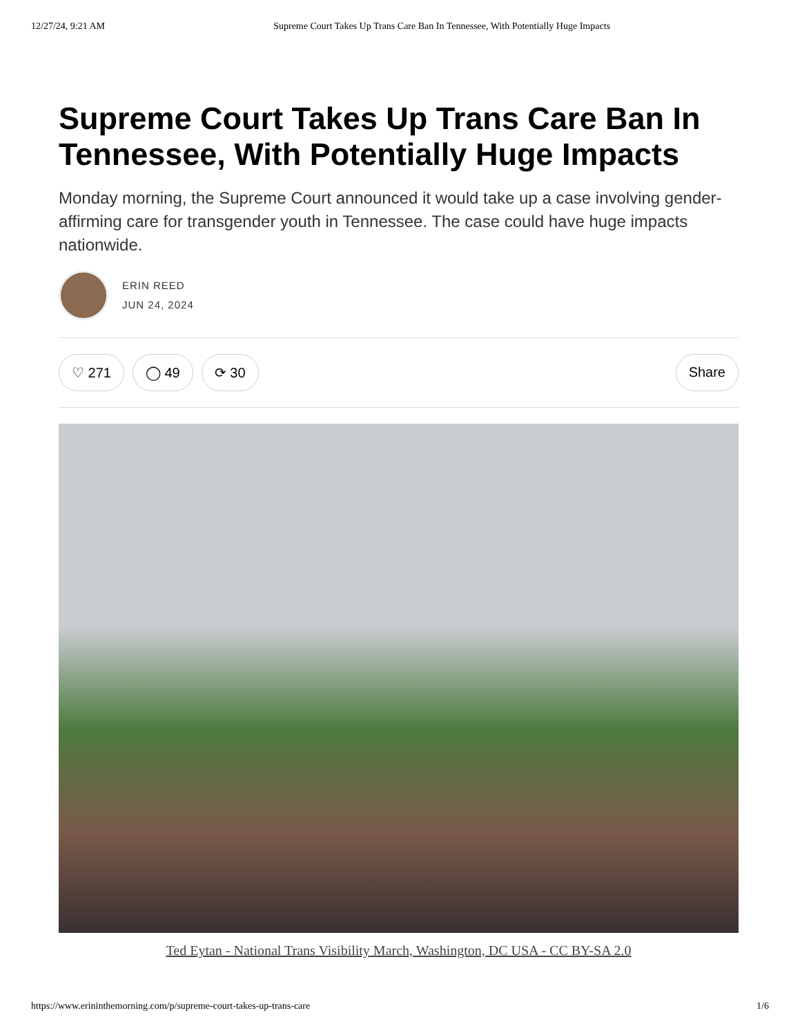12/27/24, 9:21 AM Supreme Court Takes Up Trans Care Ban In Tennessee, With Potentially Huge Impacts
Supreme Court Takes Up Trans Care Ban In
Tennessee, With Potentially Huge Impacts
Monday morning, the Supreme Court announced it would take up a case involving gender-
affirming care for transgender youth in Tennessee. The case could have huge impacts
nationwide.
ERIN REED
JUN 24, 2024
♡ 271 ◯ 49 ⟳ 30 Share
Ted Eytan - National Trans Visibility March, Washington, DC USA - CC BY-SA 2.0
https://www.erininthemorning.com/p/supreme-court-takes-up-trans-care 1/6